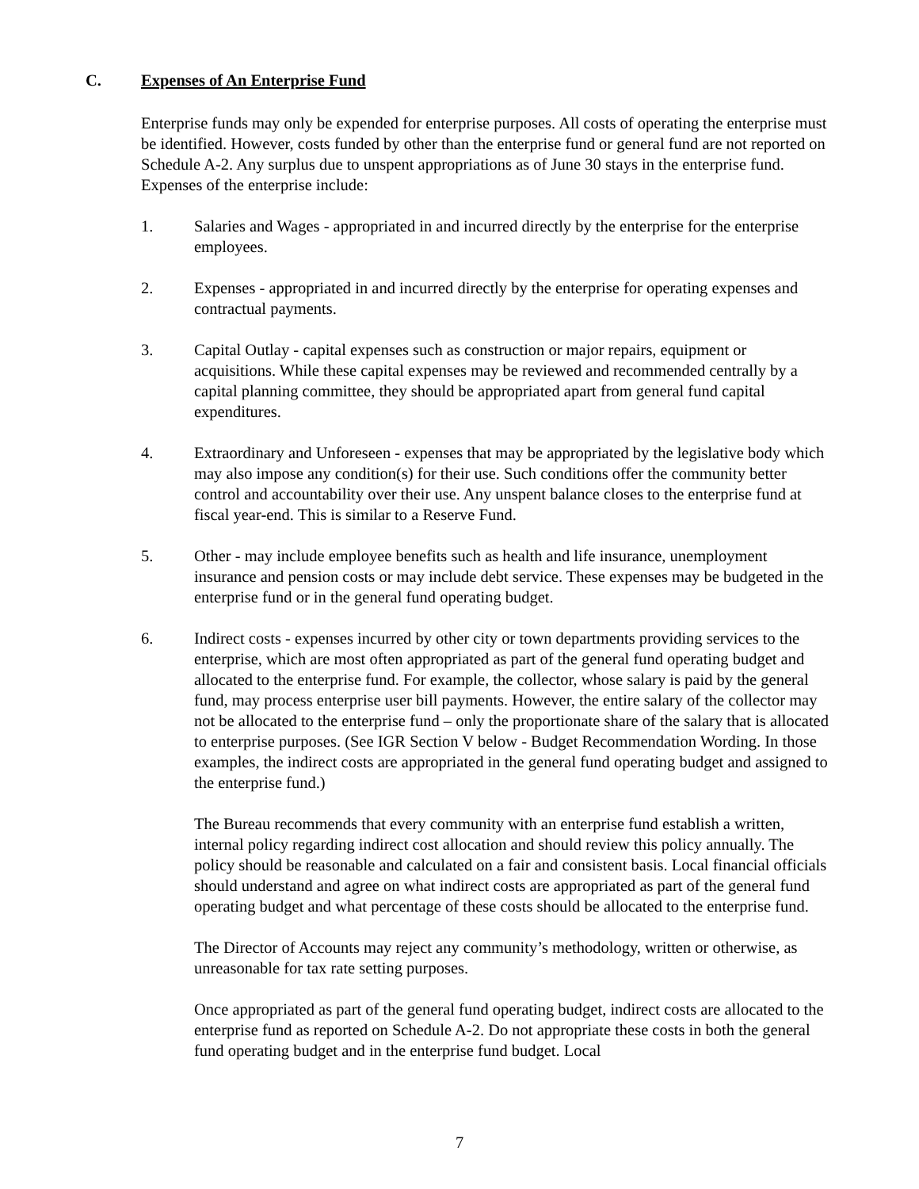C. Expenses of An Enterprise Fund
Enterprise funds may only be expended for enterprise purposes. All costs of operating the enterprise must be identified. However, costs funded by other than the enterprise fund or general fund are not reported on Schedule A-2. Any surplus due to unspent appropriations as of June 30 stays in the enterprise fund. Expenses of the enterprise include:
1. Salaries and Wages - appropriated in and incurred directly by the enterprise for the enterprise employees.
2. Expenses - appropriated in and incurred directly by the enterprise for operating expenses and contractual payments.
3. Capital Outlay - capital expenses such as construction or major repairs, equipment or acquisitions. While these capital expenses may be reviewed and recommended centrally by a capital planning committee, they should be appropriated apart from general fund capital expenditures.
4. Extraordinary and Unforeseen - expenses that may be appropriated by the legislative body which may also impose any condition(s) for their use. Such conditions offer the community better control and accountability over their use. Any unspent balance closes to the enterprise fund at fiscal year-end. This is similar to a Reserve Fund.
5. Other - may include employee benefits such as health and life insurance, unemployment insurance and pension costs or may include debt service. These expenses may be budgeted in the enterprise fund or in the general fund operating budget.
6. Indirect costs - expenses incurred by other city or town departments providing services to the enterprise, which are most often appropriated as part of the general fund operating budget and allocated to the enterprise fund. For example, the collector, whose salary is paid by the general fund, may process enterprise user bill payments. However, the entire salary of the collector may not be allocated to the enterprise fund – only the proportionate share of the salary that is allocated to enterprise purposes. (See IGR Section V below - Budget Recommendation Wording. In those examples, the indirect costs are appropriated in the general fund operating budget and assigned to the enterprise fund.)
The Bureau recommends that every community with an enterprise fund establish a written, internal policy regarding indirect cost allocation and should review this policy annually. The policy should be reasonable and calculated on a fair and consistent basis. Local financial officials should understand and agree on what indirect costs are appropriated as part of the general fund operating budget and what percentage of these costs should be allocated to the enterprise fund.
The Director of Accounts may reject any community’s methodology, written or otherwise, as unreasonable for tax rate setting purposes.
Once appropriated as part of the general fund operating budget, indirect costs are allocated to the enterprise fund as reported on Schedule A-2. Do not appropriate these costs in both the general fund operating budget and in the enterprise fund budget. Local
7